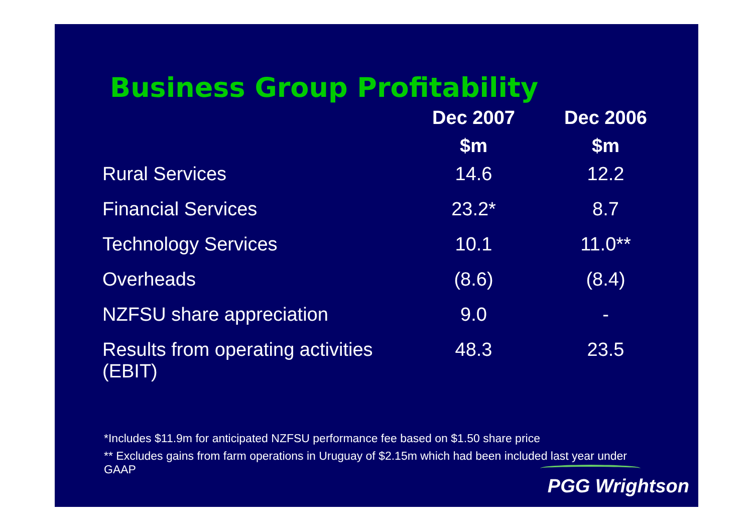Business Group Profitability
| | Dec 2007 | Dec 2006 |
| --- | --- | --- |
| | $m | $m |
| Rural Services | 14.6 | 12.2 |
| Financial Services | 23.2* | 8.7 |
| Technology Services | 10.1 | 11.0** |
| Overheads | (8.6) | (8.4) |
| NZFSU share appreciation | 9.0 | - |
| Results from operating activities (EBIT) | 48.3 | 23.5 |
*Includes $11.9m for anticipated NZFSU performance fee based on $1.50 share price
** Excludes gains from farm operations in Uruguay of $2.15m which had been included last year under GAAP
PGG Wrightson